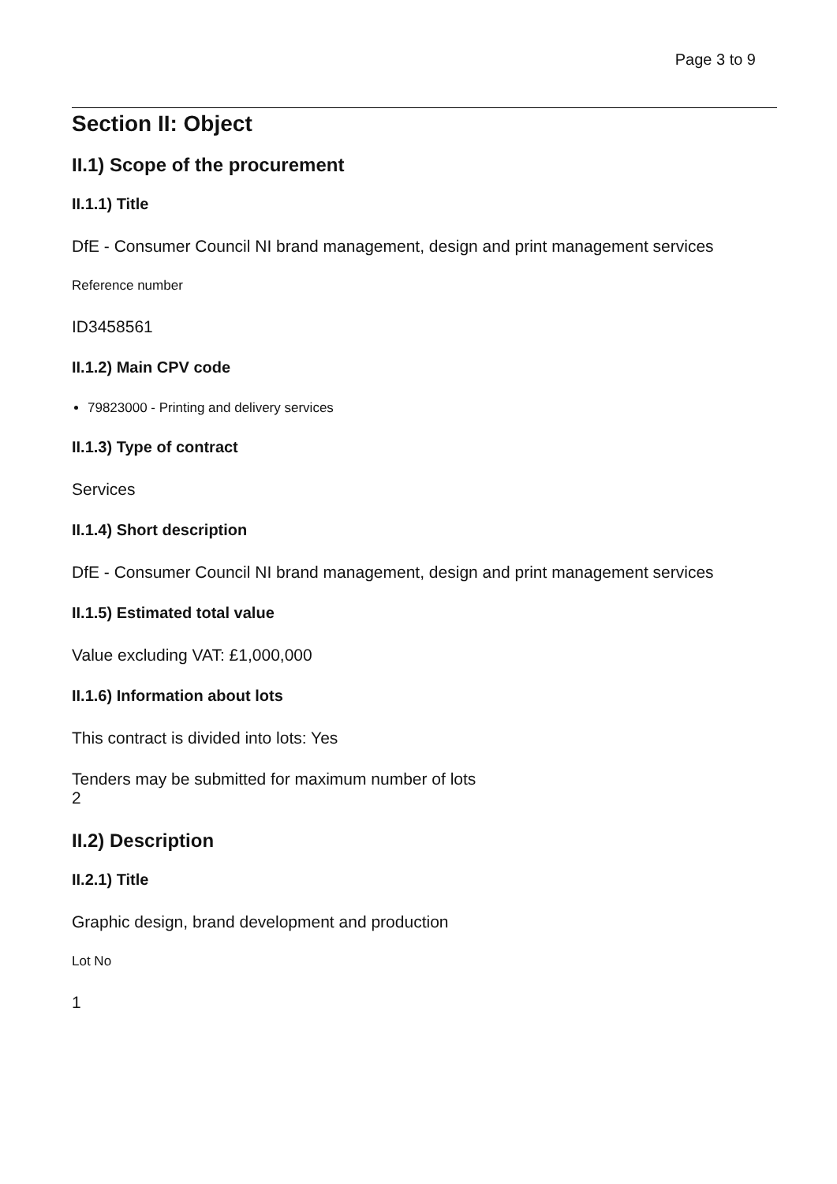Page 3 to 9
Section II: Object
II.1) Scope of the procurement
II.1.1) Title
DfE - Consumer Council NI brand management, design and print management services
Reference number
ID3458561
II.1.2) Main CPV code
79823000 - Printing and delivery services
II.1.3) Type of contract
Services
II.1.4) Short description
DfE - Consumer Council NI brand management, design and print management services
II.1.5) Estimated total value
Value excluding VAT: £1,000,000
II.1.6) Information about lots
This contract is divided into lots: Yes
Tenders may be submitted for maximum number of lots
2
II.2) Description
II.2.1) Title
Graphic design, brand development and production
Lot No
1